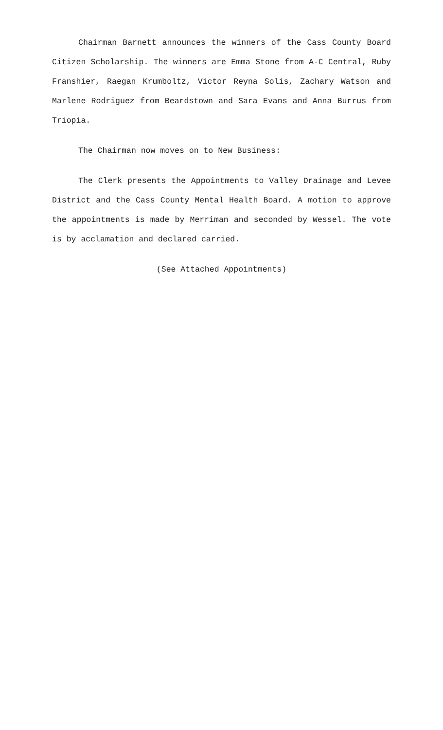Chairman Barnett announces the winners of the Cass County Board Citizen Scholarship. The winners are Emma Stone from A-C Central, Ruby Franshier, Raegan Krumboltz, Victor Reyna Solis, Zachary Watson and Marlene Rodriguez from Beardstown and Sara Evans and Anna Burrus from Triopia.
The Chairman now moves on to New Business:
The Clerk presents the Appointments to Valley Drainage and Levee District and the Cass County Mental Health Board. A motion to approve the appointments is made by Merriman and seconded by Wessel. The vote is by acclamation and declared carried.
(See Attached Appointments)